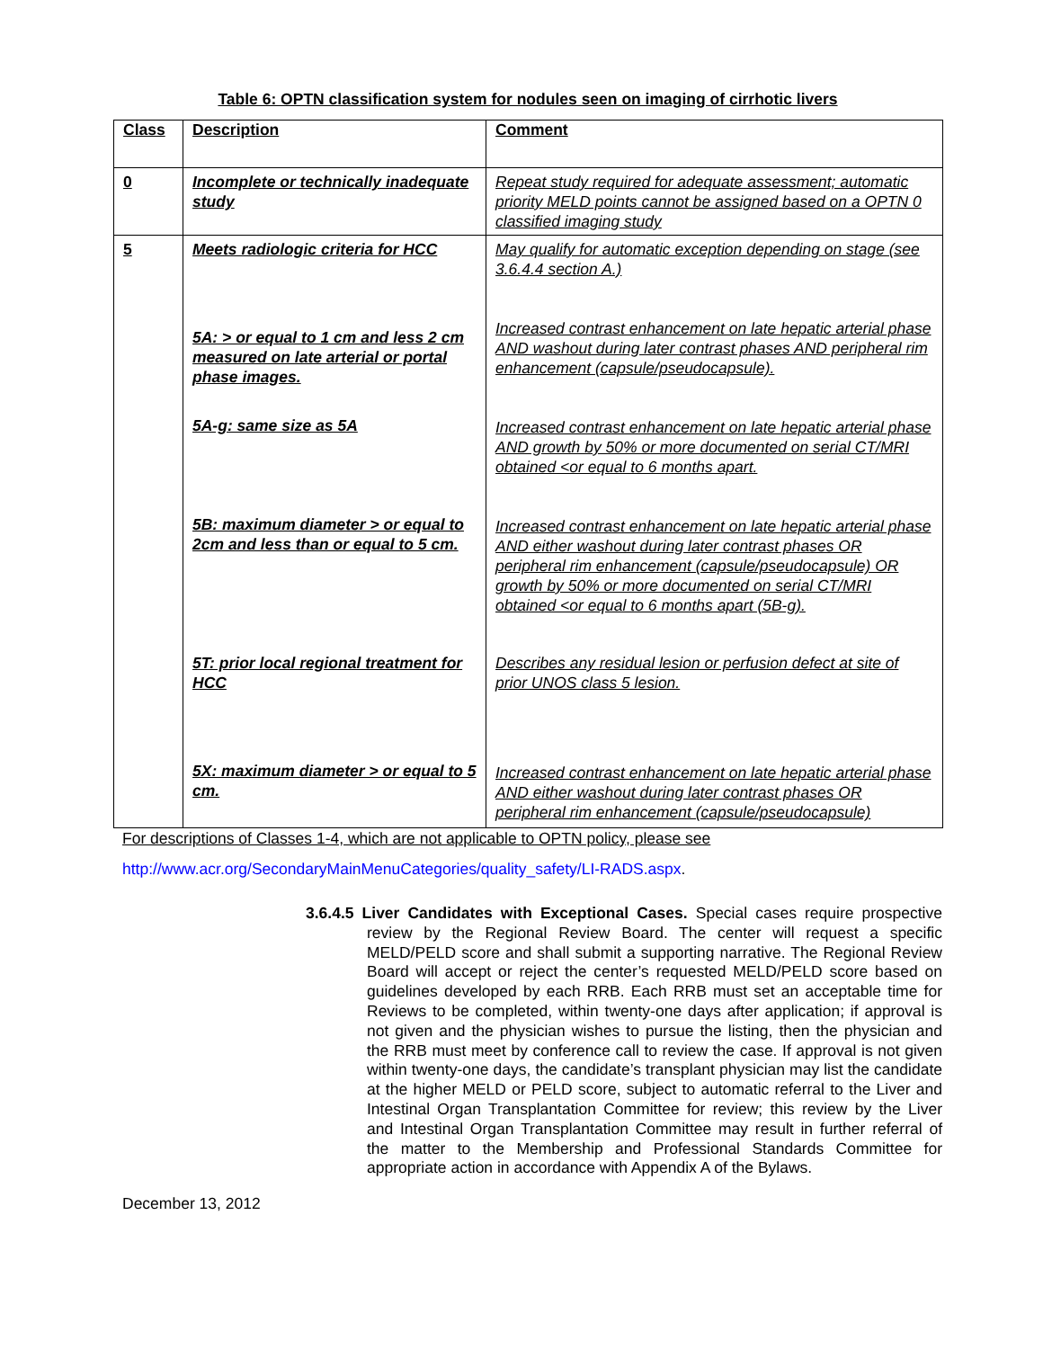Table 6: OPTN classification system for nodules seen on imaging of cirrhotic livers
| Class | Description | Comment |
| --- | --- | --- |
| 0 | Incomplete or technically inadequate study | Repeat study required for adequate assessment; automatic priority MELD points cannot be assigned based on a OPTN 0 classified imaging study |
| 5 | Meets radiologic criteria for HCC 5A: > or equal to 1 cm and less 2 cm measured on late arterial or portal phase images. 5A-g: same size as 5A 5B: maximum diameter > or equal to 2cm and less than or equal to 5 cm. 5T: prior local regional treatment for HCC 5X: maximum diameter > or equal to 5 cm. | May qualify for automatic exception depending on stage (see 3.6.4.4 section A.) Increased contrast enhancement on late hepatic arterial phase AND washout during later contrast phases AND peripheral rim enhancement (capsule/pseudocapsule). Increased contrast enhancement on late hepatic arterial phase AND growth by 50% or more documented on serial CT/MRI obtained <or equal to 6 months apart. Increased contrast enhancement on late hepatic arterial phase AND either washout during later contrast phases OR peripheral rim enhancement (capsule/pseudocapsule) OR growth by 50% or more documented on serial CT/MRI obtained <or equal to 6 months apart (5B-g). Describes any residual lesion or perfusion defect at site of prior UNOS class 5 lesion. Increased contrast enhancement on late hepatic arterial phase AND either washout during later contrast phases OR peripheral rim enhancement (capsule/pseudocapsule) |
For descriptions of Classes 1-4, which are not applicable to OPTN policy, please see
http://www.acr.org/SecondaryMainMenuCategories/quality_safety/LI-RADS.aspx.
3.6.4.5 Liver Candidates with Exceptional Cases. Special cases require prospective review by the Regional Review Board. The center will request a specific MELD/PELD score and shall submit a supporting narrative. The Regional Review Board will accept or reject the center’s requested MELD/PELD score based on guidelines developed by each RRB. Each RRB must set an acceptable time for Reviews to be completed, within twenty-one days after application; if approval is not given and the physician wishes to pursue the listing, then the physician and the RRB must meet by conference call to review the case. If approval is not given within twenty-one days, the candidate’s transplant physician may list the candidate at the higher MELD or PELD score, subject to automatic referral to the Liver and Intestinal Organ Transplantation Committee for review; this review by the Liver and Intestinal Organ Transplantation Committee may result in further referral of the matter to the Membership and Professional Standards Committee for appropriate action in accordance with Appendix A of the Bylaws.
December 13, 2012